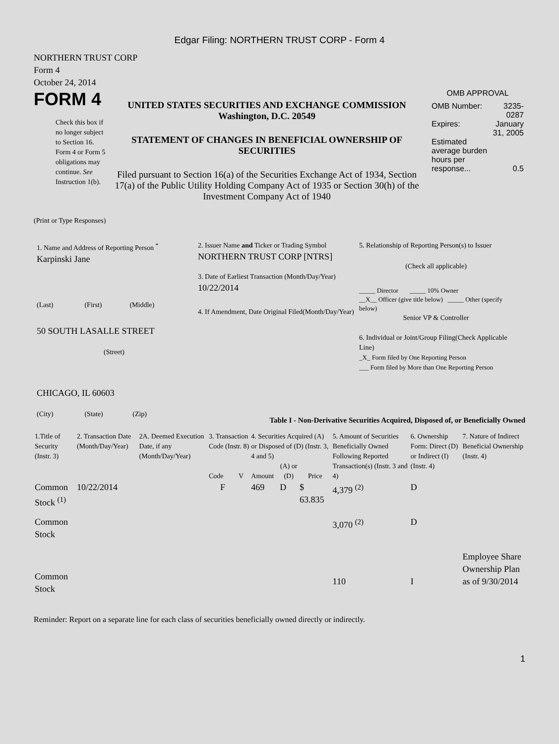Edgar Filing: NORTHERN TRUST CORP - Form 4
NORTHERN TRUST CORP
Form 4
October 24, 2014
FORM 4
Check this box if no longer subject to Section 16. Form 4 or Form 5 obligations may continue. See Instruction 1(b).
UNITED STATES SECURITIES AND EXCHANGE COMMISSION
Washington, D.C. 20549
STATEMENT OF CHANGES IN BENEFICIAL OWNERSHIP OF SECURITIES
Filed pursuant to Section 16(a) of the Securities Exchange Act of 1934, Section 17(a) of the Public Utility Holding Company Act of 1935 or Section 30(h) of the Investment Company Act of 1940
OMB APPROVAL
| OMB Number: | 3235-0287 |
| Expires: | January 31, 2005 |
| Estimated average burden hours per response... | 0.5 |
(Print or Type Responses)
1. Name and Address of Reporting Person <sup>*</sup>
Karpinski Jane
(Last) (First) (Middle)
50 SOUTH LASALLE STREET
(Street)
CHICAGO, IL 60603
(City) (State) (Zip)
2. Issuer Name and Ticker or Trading Symbol
NORTHERN TRUST CORP [NTRS]
3. Date of Earliest Transaction (Month/Day/Year)
10/22/2014
4. If Amendment, Date Original Filed(Month/Day/Year)
5. Relationship of Reporting Person(s) to Issuer
(Check all applicable)
_____ Director _____ 10% Owner
__X__ Officer (give title below) _____ Other (specify below)
Senior VP & Controller
6. Individual or Joint/Group Filing(Check Applicable Line)
_X_ Form filed by One Reporting Person
___ Form filed by More than One Reporting Person
Table I - Non-Derivative Securities Acquired, Disposed of, or Beneficially Owned
| 1.Title of Security (Instr. 3) | 2. Transaction Date (Month/Day/Year) | 2A. Deemed Execution Date, if any (Month/Day/Year) | 3. Transaction Code (Instr. 8) | | 4. Securities Acquired (A) or Disposed of (D) (Instr. 3, 4 and 5) | | | 5. Amount of Securities Beneficially Owned Following Reported Transaction(s) (Instr. 3 and 4) | 6. Ownership Form: Direct (D) or Indirect (I) (Instr. 4) | 7. Nature of Indirect Beneficial Ownership (Instr. 4) |
| --- | --- | --- | --- | --- | --- | --- | --- | --- | --- | --- |
| | | | Code | V | Amount | (A) or (D) | Price | | | |
| Common Stock <sup>(1)</sup> | 10/22/2014 | | F | | 469 | D | $ 63.835 | 4,379 <sup>(2)</sup> | D | |
| Common Stock | | | | | | | | 3,070 <sup>(2)</sup> | D | |
| Common Stock | | | | | | | | 110 | I | Employee Share Ownership Plan as of 9/30/2014 |
Reminder: Report on a separate line for each class of securities beneficially owned directly or indirectly.
1